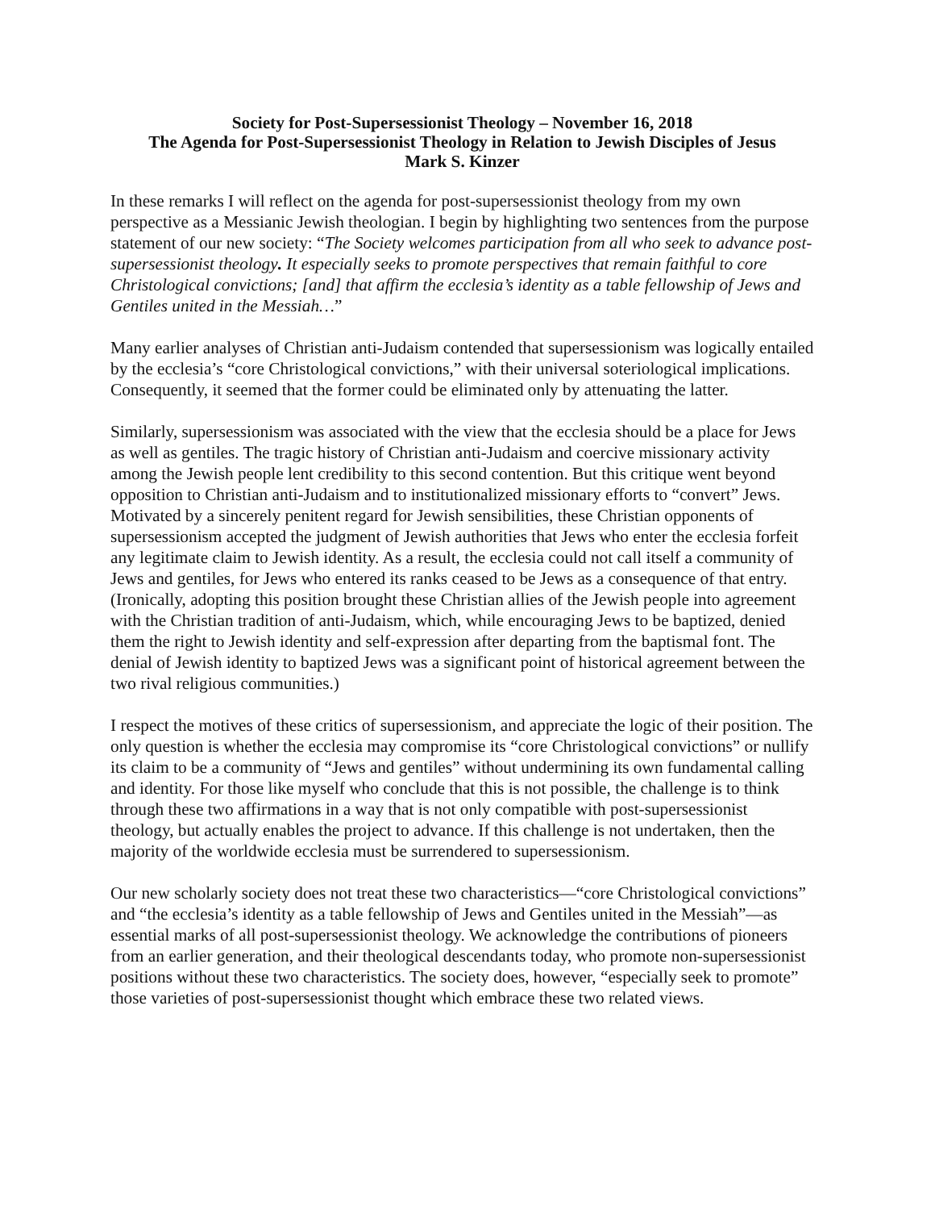Society for Post-Supersessionist Theology – November 16, 2018
The Agenda for Post-Supersessionist Theology in Relation to Jewish Disciples of Jesus
Mark S. Kinzer
In these remarks I will reflect on the agenda for post-supersessionist theology from my own perspective as a Messianic Jewish theologian. I begin by highlighting two sentences from the purpose statement of our new society: “The Society welcomes participation from all who seek to advance post-supersessionist theology. It especially seeks to promote perspectives that remain faithful to core Christological convictions; [and] that affirm the ecclesia’s identity as a table fellowship of Jews and Gentiles united in the Messiah…”
Many earlier analyses of Christian anti-Judaism contended that supersessionism was logically entailed by the ecclesia’s “core Christological convictions,” with their universal soteriological implications. Consequently, it seemed that the former could be eliminated only by attenuating the latter.
Similarly, supersessionism was associated with the view that the ecclesia should be a place for Jews as well as gentiles. The tragic history of Christian anti-Judaism and coercive missionary activity among the Jewish people lent credibility to this second contention. But this critique went beyond opposition to Christian anti-Judaism and to institutionalized missionary efforts to “convert” Jews. Motivated by a sincerely penitent regard for Jewish sensibilities, these Christian opponents of supersessionism accepted the judgment of Jewish authorities that Jews who enter the ecclesia forfeit any legitimate claim to Jewish identity. As a result, the ecclesia could not call itself a community of Jews and gentiles, for Jews who entered its ranks ceased to be Jews as a consequence of that entry. (Ironically, adopting this position brought these Christian allies of the Jewish people into agreement with the Christian tradition of anti-Judaism, which, while encouraging Jews to be baptized, denied them the right to Jewish identity and self-expression after departing from the baptismal font. The denial of Jewish identity to baptized Jews was a significant point of historical agreement between the two rival religious communities.)
I respect the motives of these critics of supersessionism, and appreciate the logic of their position. The only question is whether the ecclesia may compromise its “core Christological convictions” or nullify its claim to be a community of “Jews and gentiles” without undermining its own fundamental calling and identity. For those like myself who conclude that this is not possible, the challenge is to think through these two affirmations in a way that is not only compatible with post-supersessionist theology, but actually enables the project to advance. If this challenge is not undertaken, then the majority of the worldwide ecclesia must be surrendered to supersessionism.
Our new scholarly society does not treat these two characteristics—“core Christological convictions” and “the ecclesia’s identity as a table fellowship of Jews and Gentiles united in the Messiah”—as essential marks of all post-supersessionist theology. We acknowledge the contributions of pioneers from an earlier generation, and their theological descendants today, who promote non-supersessionist positions without these two characteristics. The society does, however, “especially seek to promote” those varieties of post-supersessionist thought which embrace these two related views.